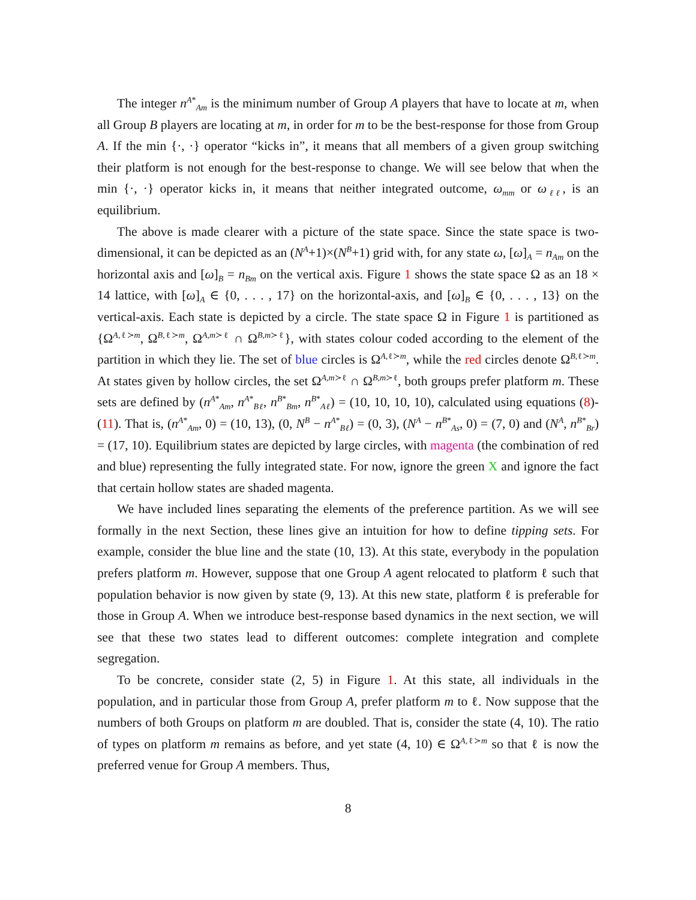The integer n<sup>A*</sup><sub>Am</sub> is the minimum number of Group A players that have to locate at m, when all Group B players are locating at m, in order for m to be the best-response for those from Group A. If the min {·, ·} operator “kicks in”, it means that all members of a given group switching their platform is not enough for the best-response to change. We will see below that when the min {·, ·} operator kicks in, it means that neither integrated outcome, ω<sub>mm</sub> or ω<sub>ℓℓ</sub>, is an equilibrium.
The above is made clearer with a picture of the state space. Since the state space is two-dimensional, it can be depicted as an (N<sup>A</sup>+1)×(N<sup>B</sup>+1) grid with, for any state ω, [ω]<sub>A</sub> = n<sub>Am</sub> on the horizontal axis and [ω]<sub>B</sub> = n<sub>Bm</sub> on the vertical axis. Figure 1 shows the state space Ω as an 18 × 14 lattice, with [ω]<sub>A</sub> ∈ {0, . . . , 17} on the horizontal-axis, and [ω]<sub>B</sub> ∈ {0, . . . , 13} on the vertical-axis. Each state is depicted by a circle. The state space Ω in Figure 1 is partitioned as {Ω<sup>A,ℓ≻m</sup>, Ω<sup>B,ℓ≻m</sup>, Ω<sup>A,m≻ℓ</sup> ∩ Ω<sup>B,m≻ℓ</sup>}, with states colour coded according to the element of the partition in which they lie. The set of blue circles is Ω<sup>A,ℓ≻m</sup>, while the red circles denote Ω<sup>B,ℓ≻m</sup>. At states given by hollow circles, the set Ω<sup>A,m≻ℓ</sup> ∩ Ω<sup>B,m≻ℓ</sup>, both groups prefer platform m. These sets are defined by (n<sup>A*</sup><sub>Am</sub>, n<sup>A*</sup><sub>Bℓ</sub>, n<sup>B*</sup><sub>Bm</sub>, n<sup>B*</sup><sub>Aℓ</sub>) = (10, 10, 10, 10), calculated using equations (8)-(11). That is, (n<sup>A*</sup><sub>Am</sub>, 0) = (10, 13), (0, N<sup>B</sup> − n<sup>A*</sup><sub>Bℓ</sub>) = (0, 3), (N<sup>A</sup> − n<sup>B*</sup><sub>As</sub>, 0) = (7, 0) and (N<sup>A</sup>, n<sup>B*</sup><sub>Br</sub>) = (17, 10). Equilibrium states are depicted by large circles, with magenta (the combination of red and blue) representing the fully integrated state. For now, ignore the green X and ignore the fact that certain hollow states are shaded magenta.
We have included lines separating the elements of the preference partition. As we will see formally in the next Section, these lines give an intuition for how to define tipping sets. For example, consider the blue line and the state (10, 13). At this state, everybody in the population prefers platform m. However, suppose that one Group A agent relocated to platform ℓ such that population behavior is now given by state (9, 13). At this new state, platform ℓ is preferable for those in Group A. When we introduce best-response based dynamics in the next section, we will see that these two states lead to different outcomes: complete integration and complete segregation.
To be concrete, consider state (2, 5) in Figure 1. At this state, all individuals in the population, and in particular those from Group A, prefer platform m to ℓ. Now suppose that the numbers of both Groups on platform m are doubled. That is, consider the state (4, 10). The ratio of types on platform m remains as before, and yet state (4, 10) ∈ Ω<sup>A,ℓ≻m</sup> so that ℓ is now the preferred venue for Group A members. Thus,
8